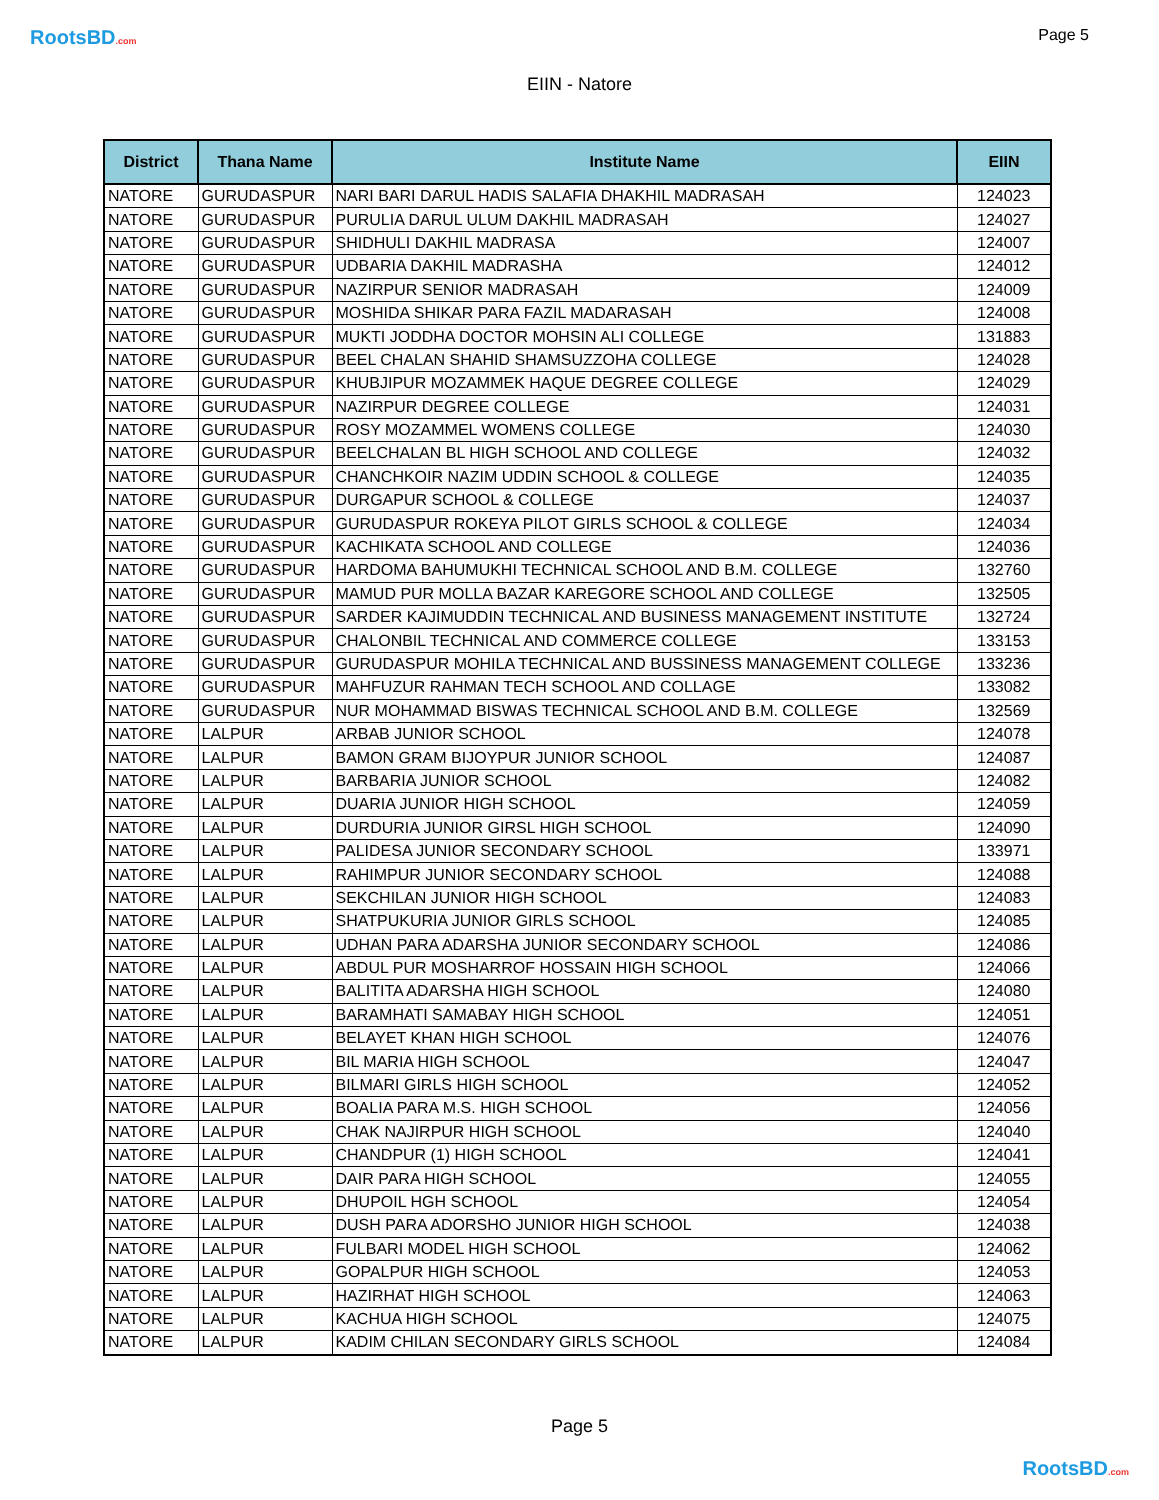RootsBD.com Page 5
EIIN - Natore
| District | Thana Name | Institute Name | EIIN |
| --- | --- | --- | --- |
| NATORE | GURUDASPUR | NARI BARI DARUL HADIS SALAFIA DHAKHIL MADRASAH | 124023 |
| NATORE | GURUDASPUR | PURULIA DARUL ULUM DAKHIL MADRASAH | 124027 |
| NATORE | GURUDASPUR | SHIDHULI DAKHIL MADRASA | 124007 |
| NATORE | GURUDASPUR | UDBARIA DAKHIL MADRASHA | 124012 |
| NATORE | GURUDASPUR | NAZIRPUR SENIOR MADRASAH | 124009 |
| NATORE | GURUDASPUR | MOSHIDA SHIKAR PARA FAZIL MADARASAH | 124008 |
| NATORE | GURUDASPUR | MUKTI JODDHA DOCTOR MOHSIN ALI COLLEGE | 131883 |
| NATORE | GURUDASPUR | BEEL CHALAN SHAHID SHAMSUZZOHA COLLEGE | 124028 |
| NATORE | GURUDASPUR | KHUBJIPUR MOZAMMEK HAQUE DEGREE COLLEGE | 124029 |
| NATORE | GURUDASPUR | NAZIRPUR DEGREE COLLEGE | 124031 |
| NATORE | GURUDASPUR | ROSY MOZAMMEL WOMENS COLLEGE | 124030 |
| NATORE | GURUDASPUR | BEELCHALAN BL HIGH SCHOOL AND COLLEGE | 124032 |
| NATORE | GURUDASPUR | CHANCHKOIR NAZIM UDDIN SCHOOL & COLLEGE | 124035 |
| NATORE | GURUDASPUR | DURGAPUR SCHOOL & COLLEGE | 124037 |
| NATORE | GURUDASPUR | GURUDASPUR ROKEYA PILOT GIRLS SCHOOL & COLLEGE | 124034 |
| NATORE | GURUDASPUR | KACHIKATA SCHOOL AND COLLEGE | 124036 |
| NATORE | GURUDASPUR | HARDOMA BAHUMUKHI TECHNICAL SCHOOL AND B.M. COLLEGE | 132760 |
| NATORE | GURUDASPUR | MAMUD PUR MOLLA BAZAR KAREGORE SCHOOL AND COLLEGE | 132505 |
| NATORE | GURUDASPUR | SARDER KAJIMUDDIN TECHNICAL AND BUSINESS MANAGEMENT INSTITUTE | 132724 |
| NATORE | GURUDASPUR | CHALONBIL TECHNICAL AND COMMERCE COLLEGE | 133153 |
| NATORE | GURUDASPUR | GURUDASPUR MOHILA TECHNICAL AND BUSSINESS MANAGEMENT COLLEGE | 133236 |
| NATORE | GURUDASPUR | MAHFUZUR RAHMAN TECH SCHOOL AND COLLAGE | 133082 |
| NATORE | GURUDASPUR | NUR MOHAMMAD BISWAS TECHNICAL SCHOOL AND B.M. COLLEGE | 132569 |
| NATORE | LALPUR | ARBAB JUNIOR SCHOOL | 124078 |
| NATORE | LALPUR | BAMON GRAM BIJOYPUR JUNIOR SCHOOL | 124087 |
| NATORE | LALPUR | BARBARIA JUNIOR SCHOOL | 124082 |
| NATORE | LALPUR | DUARIA JUNIOR HIGH SCHOOL | 124059 |
| NATORE | LALPUR | DURDURIA JUNIOR GIRSL HIGH SCHOOL | 124090 |
| NATORE | LALPUR | PALIDESA JUNIOR SECONDARY SCHOOL | 133971 |
| NATORE | LALPUR | RAHIMPUR JUNIOR SECONDARY SCHOOL | 124088 |
| NATORE | LALPUR | SEKCHILAN JUNIOR HIGH SCHOOL | 124083 |
| NATORE | LALPUR | SHATPUKURIA JUNIOR GIRLS SCHOOL | 124085 |
| NATORE | LALPUR | UDHAN PARA ADARSHA JUNIOR SECONDARY SCHOOL | 124086 |
| NATORE | LALPUR | ABDUL PUR MOSHARROF HOSSAIN HIGH SCHOOL | 124066 |
| NATORE | LALPUR | BALITITA ADARSHA HIGH SCHOOL | 124080 |
| NATORE | LALPUR | BARAMHATI SAMABAY HIGH SCHOOL | 124051 |
| NATORE | LALPUR | BELAYET KHAN HIGH SCHOOL | 124076 |
| NATORE | LALPUR | BIL MARIA HIGH SCHOOL | 124047 |
| NATORE | LALPUR | BILMARI GIRLS HIGH SCHOOL | 124052 |
| NATORE | LALPUR | BOALIA PARA M.S. HIGH SCHOOL | 124056 |
| NATORE | LALPUR | CHAK NAJIRPUR HIGH SCHOOL | 124040 |
| NATORE | LALPUR | CHANDPUR (1) HIGH SCHOOL | 124041 |
| NATORE | LALPUR | DAIR PARA HIGH SCHOOL | 124055 |
| NATORE | LALPUR | DHUPOIL HGH SCHOOL | 124054 |
| NATORE | LALPUR | DUSH PARA ADORSHO JUNIOR HIGH SCHOOL | 124038 |
| NATORE | LALPUR | FULBARI MODEL HIGH SCHOOL | 124062 |
| NATORE | LALPUR | GOPALPUR HIGH SCHOOL | 124053 |
| NATORE | LALPUR | HAZIRHAT HIGH SCHOOL | 124063 |
| NATORE | LALPUR | KACHUA HIGH SCHOOL | 124075 |
| NATORE | LALPUR | KADIM CHILAN SECONDARY GIRLS SCHOOL | 124084 |
Page 5
RootsBD.com